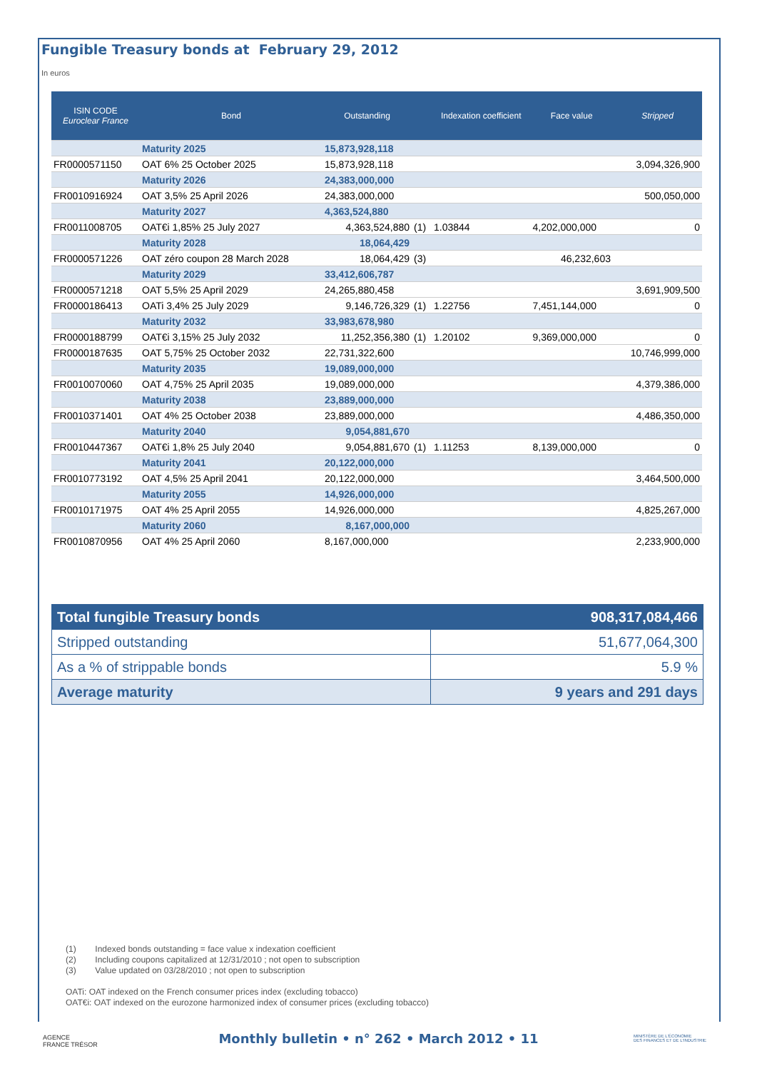Fungible Treasury bonds at February 29, 2012
In euros
| ISIN CODE Euroclear France | Bond | Outstanding | | Indexation coefficient | Face value | Stripped |
| --- | --- | --- | --- | --- | --- | --- |
| | Maturity 2025 | 15,873,928,118 | | | | |
| FR0000571150 | OAT 6% 25 October 2025 | 15,873,928,118 | | | | 3,094,326,900 |
| | Maturity 2026 | 24,383,000,000 | | | | |
| FR0010916924 | OAT 3,5% 25 April 2026 | 24,383,000,000 | | | | 500,050,000 |
| | Maturity 2027 | 4,363,524,880 | | | | |
| FR0011008705 | OAT€i 1,85% 25 July 2027 | 4,363,524,880 | (1) | 1.03844 | 4,202,000,000 | 0 |
| | Maturity 2028 | 18,064,429 | | | | |
| FR0000571226 | OAT zéro coupon 28 March 2028 | 18,064,429 | (3) | | 46,232,603 | |
| | Maturity 2029 | 33,412,606,787 | | | | |
| FR0000571218 | OAT 5,5% 25 April 2029 | 24,265,880,458 | | | | 3,691,909,500 |
| FR0000186413 | OATi 3,4% 25 July 2029 | 9,146,726,329 | (1) | 1.22756 | 7,451,144,000 | 0 |
| | Maturity 2032 | 33,983,678,980 | | | | |
| FR0000188799 | OAT€i 3,15% 25 July 2032 | 11,252,356,380 | (1) | 1.20102 | 9,369,000,000 | 0 |
| FR0000187635 | OAT 5,75% 25 October 2032 | 22,731,322,600 | | | | 10,746,999,000 |
| | Maturity 2035 | 19,089,000,000 | | | | |
| FR0010070060 | OAT 4,75% 25 April 2035 | 19,089,000,000 | | | | 4,379,386,000 |
| | Maturity 2038 | 23,889,000,000 | | | | |
| FR0010371401 | OAT 4% 25 October 2038 | 23,889,000,000 | | | | 4,486,350,000 |
| | Maturity 2040 | 9,054,881,670 | | | | |
| FR0010447367 | OAT€i 1,8% 25 July 2040 | 9,054,881,670 | (1) | 1.11253 | 8,139,000,000 | 0 |
| | Maturity 2041 | 20,122,000,000 | | | | |
| FR0010773192 | OAT 4,5% 25 April 2041 | 20,122,000,000 | | | | 3,464,500,000 |
| | Maturity 2055 | 14,926,000,000 | | | | |
| FR0010171975 | OAT 4% 25 April 2055 | 14,926,000,000 | | | | 4,825,267,000 |
| | Maturity 2060 | 8,167,000,000 | | | | |
| FR0010870956 | OAT 4% 25 April 2060 | 8,167,000,000 | | | | 2,233,900,000 |
| Total fungible Treasury bonds | 908,317,084,466 |
| Stripped outstanding | 51,677,064,300 |
| As a % of strippable bonds | 5.9 % |
| Average maturity | 9 years and 291 days |
(1) Indexed bonds outstanding = face value x indexation coefficient
(2) Including coupons capitalized at 12/31/2010 ; not open to subscription
(3) Value updated on 03/28/2010 ; not open to subscription
OATi: OAT indexed on the French consumer prices index (excluding tobacco)
OAT€i: OAT indexed on the eurozone harmonized index of consumer prices (excluding tobacco)
AGENCE
FRANCE TRÉSOR
Monthly bulletin • n° 262 • March 2012 • 11
MINISTÈRE DE L'ÉCONOMIE
DES FINANCES ET DE L'INDUSTRIE